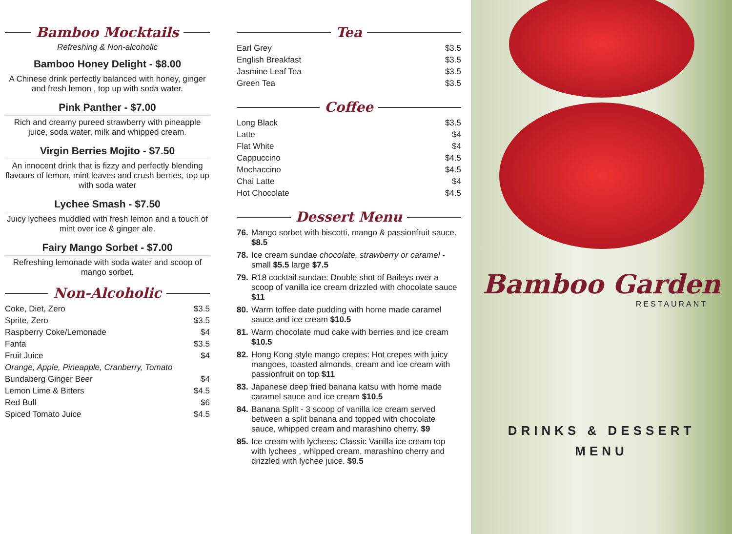Bamboo Mocktails
Refreshing & Non-alcoholic
Bamboo Honey Delight - $8.00
A Chinese drink perfectly balanced with honey, ginger and fresh lemon , top up with soda water.
Pink Panther - $7.00
Rich and creamy pureed strawberry with pineapple juice, soda water, milk and whipped cream.
Virgin Berries Mojito - $7.50
An innocent drink that is fizzy and perfectly blending flavours of lemon, mint leaves and crush berries, top up with soda water
Lychee Smash - $7.50
Juicy lychees muddled with fresh lemon and a touch of mint over ice & ginger ale.
Fairy Mango Sorbet - $7.00
Refreshing lemonade with soda water and scoop of mango sorbet.
Non-Alcoholic
| Coke, Diet, Zero | $3.5 |
| Sprite, Zero | $3.5 |
| Raspberry Coke/Lemonade | $4 |
| Fanta | $3.5 |
| Fruit Juice | $4 |
| Orange, Apple, Pineapple, Cranberry, Tomato | |
| Bundaberg Ginger Beer | $4 |
| Lemon Lime & Bitters | $4.5 |
| Red Bull | $6 |
| Spiced Tomato Juice | $4.5 |
Tea
| Earl Grey | $3.5 |
| English Breakfast | $3.5 |
| Jasmine Leaf Tea | $3.5 |
| Green Tea | $3.5 |
Coffee
| Long Black | $3.5 |
| Latte | $4 |
| Flat White | $4 |
| Cappuccino | $4.5 |
| Mochaccino | $4.5 |
| Chai Latte | $4 |
| Hot Chocolate | $4.5 |
Dessert Menu
76. Mango sorbet with biscotti, mango & passionfruit sauce. $8.5
78. Ice cream sundae chocolate, strawberry or caramel - small $5.5 large $7.5
79. R18 cocktail sundae: Double shot of Baileys over a scoop of vanilla ice cream drizzled with chocolate sauce $11
80. Warm toffee date pudding with home made caramel sauce and ice cream $10.5
81. Warm chocolate mud cake with berries and ice cream $10.5
82. Hong Kong style mango crepes: Hot crepes with juicy mangoes, toasted almonds, cream and ice cream with passionfruit on top $11
83. Japanese deep fried banana katsu with home made caramel sauce and ice cream $10.5
84. Banana Split - 3 scoop of vanilla ice cream served between a split banana and topped with chocolate sauce, whipped cream and marashino cherry. $9
85. Ice cream with lychees: Classic Vanilla ice cream top with lychees , whipped cream, marashino cherry and drizzled with lychee juice. $9.5
Bamboo Garden
RESTAURANT
DRINKS & DESSERT
MENU